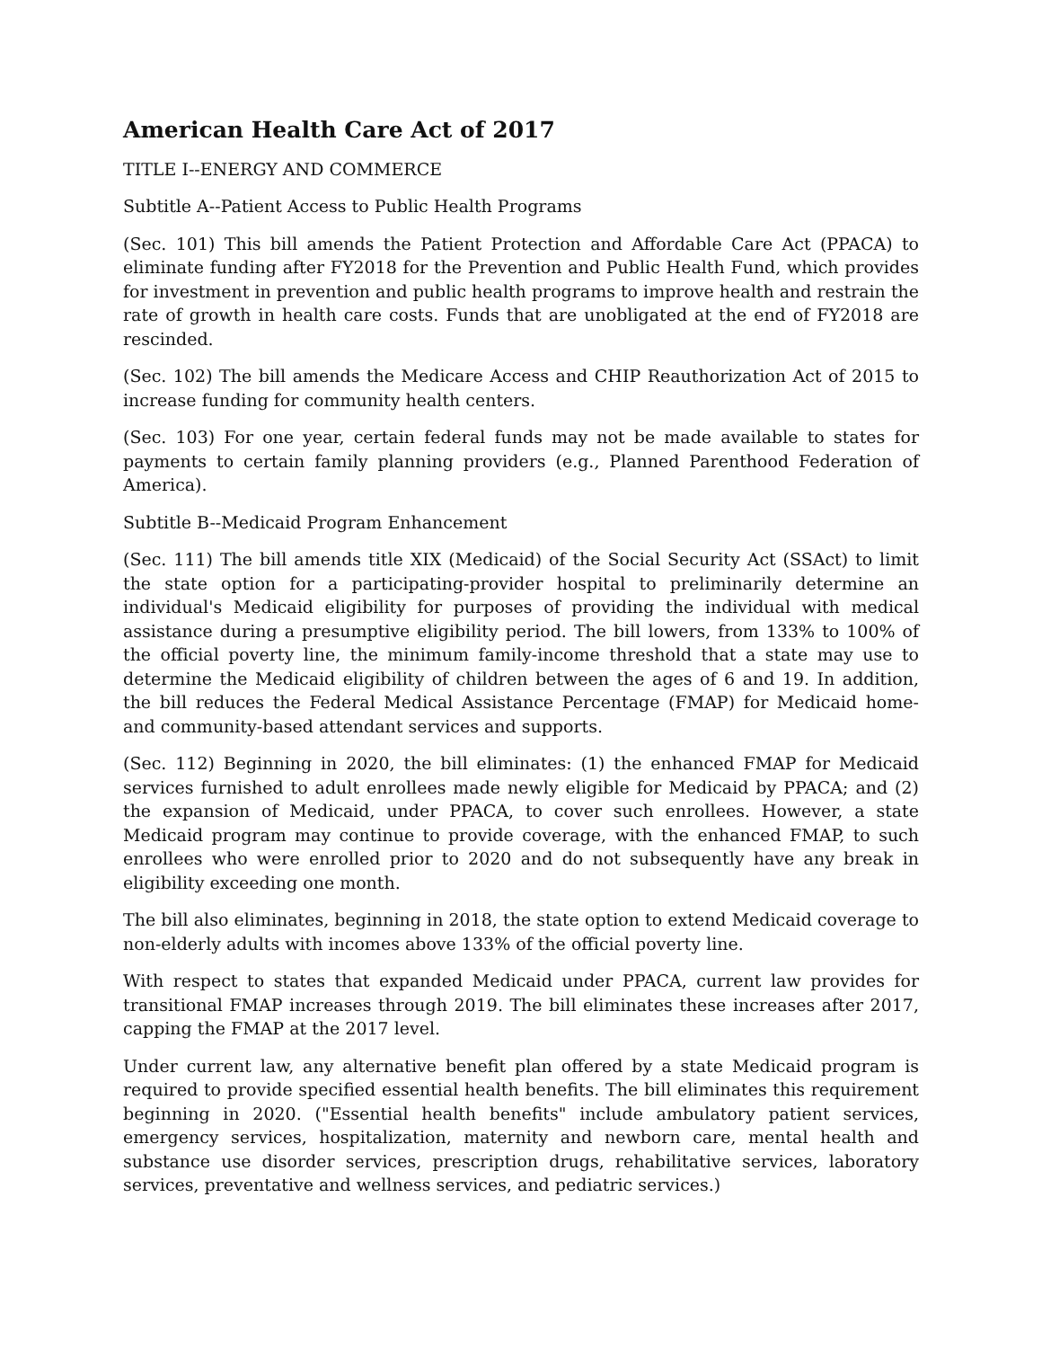American Health Care Act of 2017
TITLE I--ENERGY AND COMMERCE
Subtitle A--Patient Access to Public Health Programs
(Sec. 101) This bill amends the Patient Protection and Affordable Care Act (PPACA) to eliminate funding after FY2018 for the Prevention and Public Health Fund, which provides for investment in prevention and public health programs to improve health and restrain the rate of growth in health care costs. Funds that are unobligated at the end of FY2018 are rescinded.
(Sec. 102) The bill amends the Medicare Access and CHIP Reauthorization Act of 2015 to increase funding for community health centers.
(Sec. 103) For one year, certain federal funds may not be made available to states for payments to certain family planning providers (e.g., Planned Parenthood Federation of America).
Subtitle B--Medicaid Program Enhancement
(Sec. 111) The bill amends title XIX (Medicaid) of the Social Security Act (SSAct) to limit the state option for a participating-provider hospital to preliminarily determine an individual's Medicaid eligibility for purposes of providing the individual with medical assistance during a presumptive eligibility period. The bill lowers, from 133% to 100% of the official poverty line, the minimum family-income threshold that a state may use to determine the Medicaid eligibility of children between the ages of 6 and 19. In addition, the bill reduces the Federal Medical Assistance Percentage (FMAP) for Medicaid home- and community-based attendant services and supports.
(Sec. 112) Beginning in 2020, the bill eliminates: (1) the enhanced FMAP for Medicaid services furnished to adult enrollees made newly eligible for Medicaid by PPACA; and (2) the expansion of Medicaid, under PPACA, to cover such enrollees. However, a state Medicaid program may continue to provide coverage, with the enhanced FMAP, to such enrollees who were enrolled prior to 2020 and do not subsequently have any break in eligibility exceeding one month.
The bill also eliminates, beginning in 2018, the state option to extend Medicaid coverage to non-elderly adults with incomes above 133% of the official poverty line.
With respect to states that expanded Medicaid under PPACA, current law provides for transitional FMAP increases through 2019. The bill eliminates these increases after 2017, capping the FMAP at the 2017 level.
Under current law, any alternative benefit plan offered by a state Medicaid program is required to provide specified essential health benefits. The bill eliminates this requirement beginning in 2020. ("Essential health benefits" include ambulatory patient services, emergency services, hospitalization, maternity and newborn care, mental health and substance use disorder services, prescription drugs, rehabilitative services, laboratory services, preventative and wellness services, and pediatric services.)